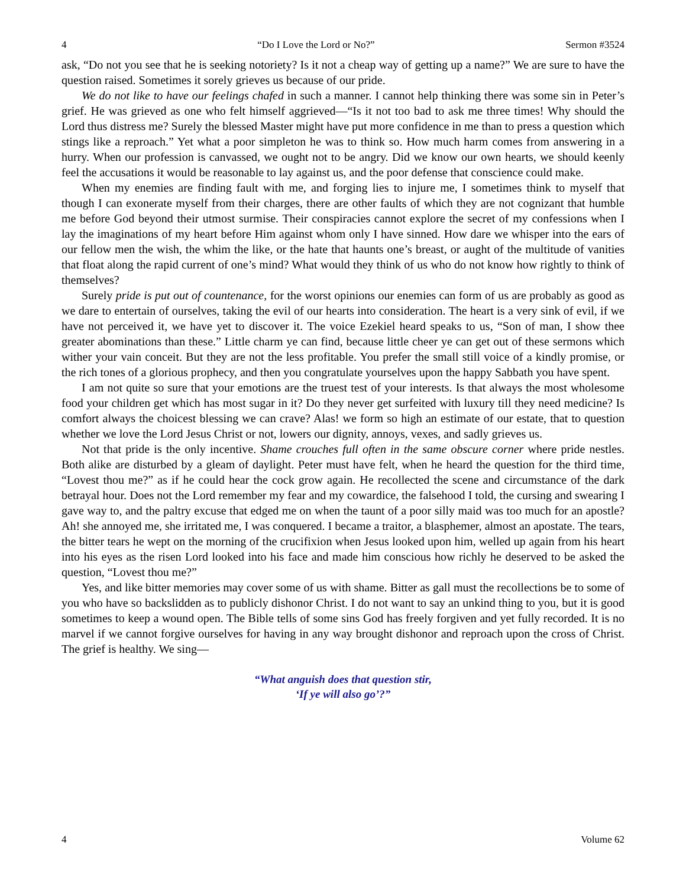4 “Do I Love the Lord or No?” Sermon #3524
ask, “Do not you see that he is seeking notoriety? Is it not a cheap way of getting up a name?” We are sure to have the question raised. Sometimes it sorely grieves us because of our pride.
We do not like to have our feelings chafed in such a manner. I cannot help thinking there was some sin in Peter’s grief. He was grieved as one who felt himself aggrieved—“Is it not too bad to ask me three times! Why should the Lord thus distress me? Surely the blessed Master might have put more confidence in me than to press a question which stings like a reproach.” Yet what a poor simpleton he was to think so. How much harm comes from answering in a hurry. When our profession is canvassed, we ought not to be angry. Did we know our own hearts, we should keenly feel the accusations it would be reasonable to lay against us, and the poor defense that conscience could make.
When my enemies are finding fault with me, and forging lies to injure me, I sometimes think to myself that though I can exonerate myself from their charges, there are other faults of which they are not cognizant that humble me before God beyond their utmost surmise. Their conspiracies cannot explore the secret of my confessions when I lay the imaginations of my heart before Him against whom only I have sinned. How dare we whisper into the ears of our fellow men the wish, the whim the like, or the hate that haunts one’s breast, or aught of the multitude of vanities that float along the rapid current of one’s mind? What would they think of us who do not know how rightly to think of themselves?
Surely pride is put out of countenance, for the worst opinions our enemies can form of us are probably as good as we dare to entertain of ourselves, taking the evil of our hearts into consideration. The heart is a very sink of evil, if we have not perceived it, we have yet to discover it. The voice Ezekiel heard speaks to us, “Son of man, I show thee greater abominations than these.” Little charm ye can find, because little cheer ye can get out of these sermons which wither your vain conceit. But they are not the less profitable. You prefer the small still voice of a kindly promise, or the rich tones of a glorious prophecy, and then you congratulate yourselves upon the happy Sabbath you have spent.
I am not quite so sure that your emotions are the truest test of your interests. Is that always the most wholesome food your children get which has most sugar in it? Do they never get surfeited with luxury till they need medicine? Is comfort always the choicest blessing we can crave? Alas! we form so high an estimate of our estate, that to question whether we love the Lord Jesus Christ or not, lowers our dignity, annoys, vexes, and sadly grieves us.
Not that pride is the only incentive. Shame crouches full often in the same obscure corner where pride nestles. Both alike are disturbed by a gleam of daylight. Peter must have felt, when he heard the question for the third time, “Lovest thou me?” as if he could hear the cock grow again. He recollected the scene and circumstance of the dark betrayal hour. Does not the Lord remember my fear and my cowardice, the falsehood I told, the cursing and swearing I gave way to, and the paltry excuse that edged me on when the taunt of a poor silly maid was too much for an apostle? Ah! she annoyed me, she irritated me, I was conquered. I became a traitor, a blasphemer, almost an apostate. The tears, the bitter tears he wept on the morning of the crucifixion when Jesus looked upon him, welled up again from his heart into his eyes as the risen Lord looked into his face and made him conscious how richly he deserved to be asked the question, “Lovest thou me?”
Yes, and like bitter memories may cover some of us with shame. Bitter as gall must the recollections be to some of you who have so backslidden as to publicly dishonor Christ. I do not want to say an unkind thing to you, but it is good sometimes to keep a wound open. The Bible tells of some sins God has freely forgiven and yet fully recorded. It is no marvel if we cannot forgive ourselves for having in any way brought dishonor and reproach upon the cross of Christ. The grief is healthy. We sing—
“What anguish does that question stir,
‘If ye will also go’?”
4 Volume 62